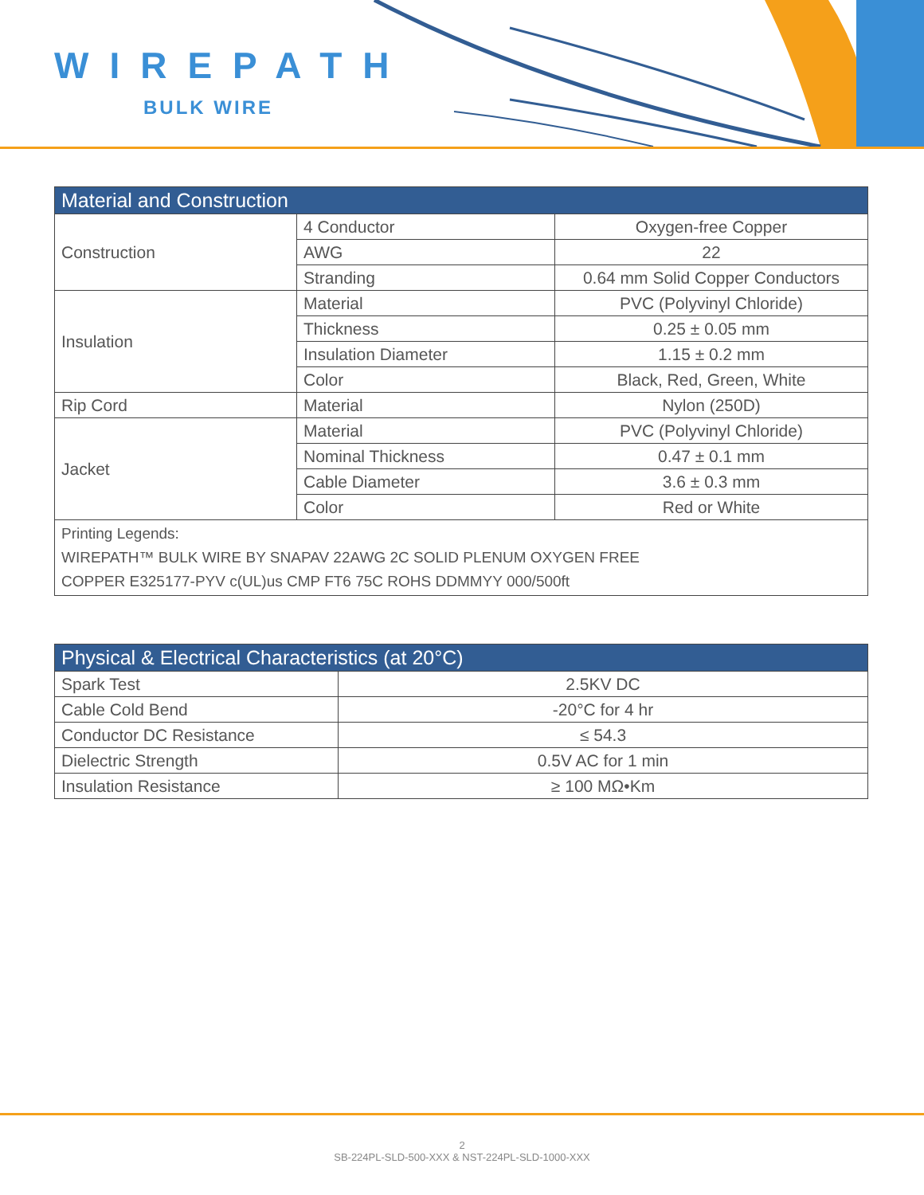WIREPATH
BULK WIRE
| Material and Construction | | |
| --- | --- | --- |
| Construction | 4 Conductor | Oxygen-free Copper |
| | AWG | 22 |
| | Stranding | 0.64 mm Solid Copper Conductors |
| Insulation | Material | PVC (Polyvinyl Chloride) |
| | Thickness | 0.25 ± 0.05 mm |
| | Insulation Diameter | 1.15 ± 0.2 mm |
| | Color | Black, Red, Green, White |
| Rip Cord | Material | Nylon (250D) |
| Jacket | Material | PVC (Polyvinyl Chloride) |
| | Nominal Thickness | 0.47 ± 0.1 mm |
| | Cable Diameter | 3.6 ± 0.3 mm |
| | Color | Red or White |
| Printing Legends: WIREPATH™ BULK WIRE BY SNAPAV 22AWG 2C SOLID PLENUM OXYGEN FREE COPPER E325177-PYV c(UL)us CMP FT6 75C ROHS DDMMYY 000/500ft | | |
| Physical & Electrical Characteristics (at 20°C) | |
| --- | --- |
| Spark Test | 2.5KV DC |
| Cable Cold Bend | -20°C for 4 hr |
| Conductor DC Resistance | ≤ 54.3 |
| Dielectric Strength | 0.5V AC for 1 min |
| Insulation Resistance | ≥ 100 MΩ•Km |
2
SB-224PL-SLD-500-XXX & NST-224PL-SLD-1000-XXX